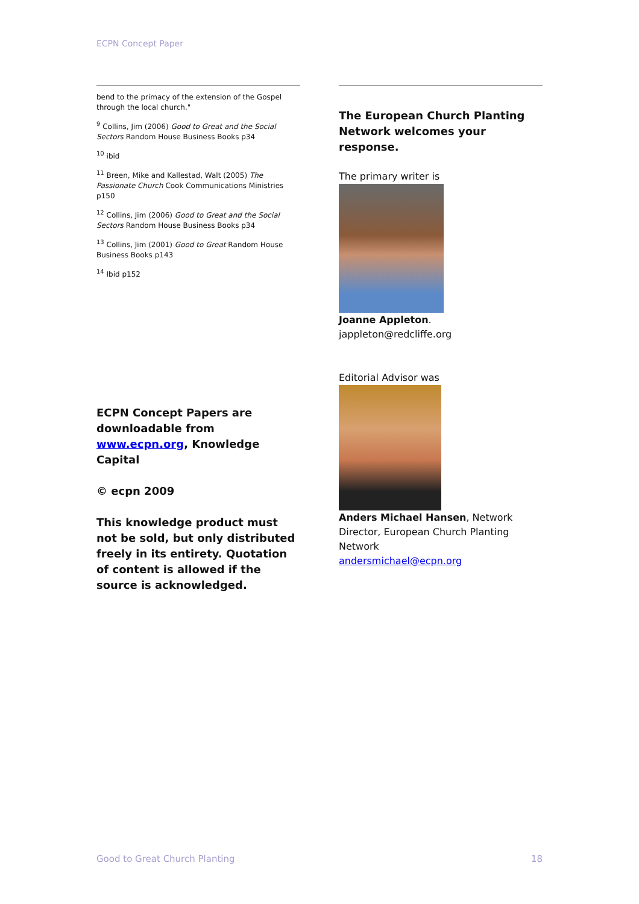ECPN Concept Paper
bend to the primacy of the extension of the Gospel through the local church."
<sup>9</sup> Collins, Jim (2006) Good to Great and the Social Sectors Random House Business Books p34
<sup>10</sup> ibid
<sup>11</sup> Breen, Mike and Kallestad, Walt (2005) The Passionate Church Cook Communications Ministries p150
<sup>12</sup> Collins, Jim (2006) Good to Great and the Social Sectors Random House Business Books p34
<sup>13</sup> Collins, Jim (2001) Good to Great Random House Business Books p143
<sup>14</sup> Ibid p152
ECPN Concept Papers are downloadable from www.ecpn.org, Knowledge Capital
© ecpn 2009
This knowledge product must not be sold, but only distributed freely in its entirety. Quotation of content is allowed if the source is acknowledged.
The European Church Planting Network welcomes your response.
The primary writer is
Joanne Appleton.
jappleton@redcliffe.org
Editorial Advisor was
Anders Michael Hansen, Network Director, European Church Planting Network
andersmichael@ecpn.org
Good to Great Church Planting 18